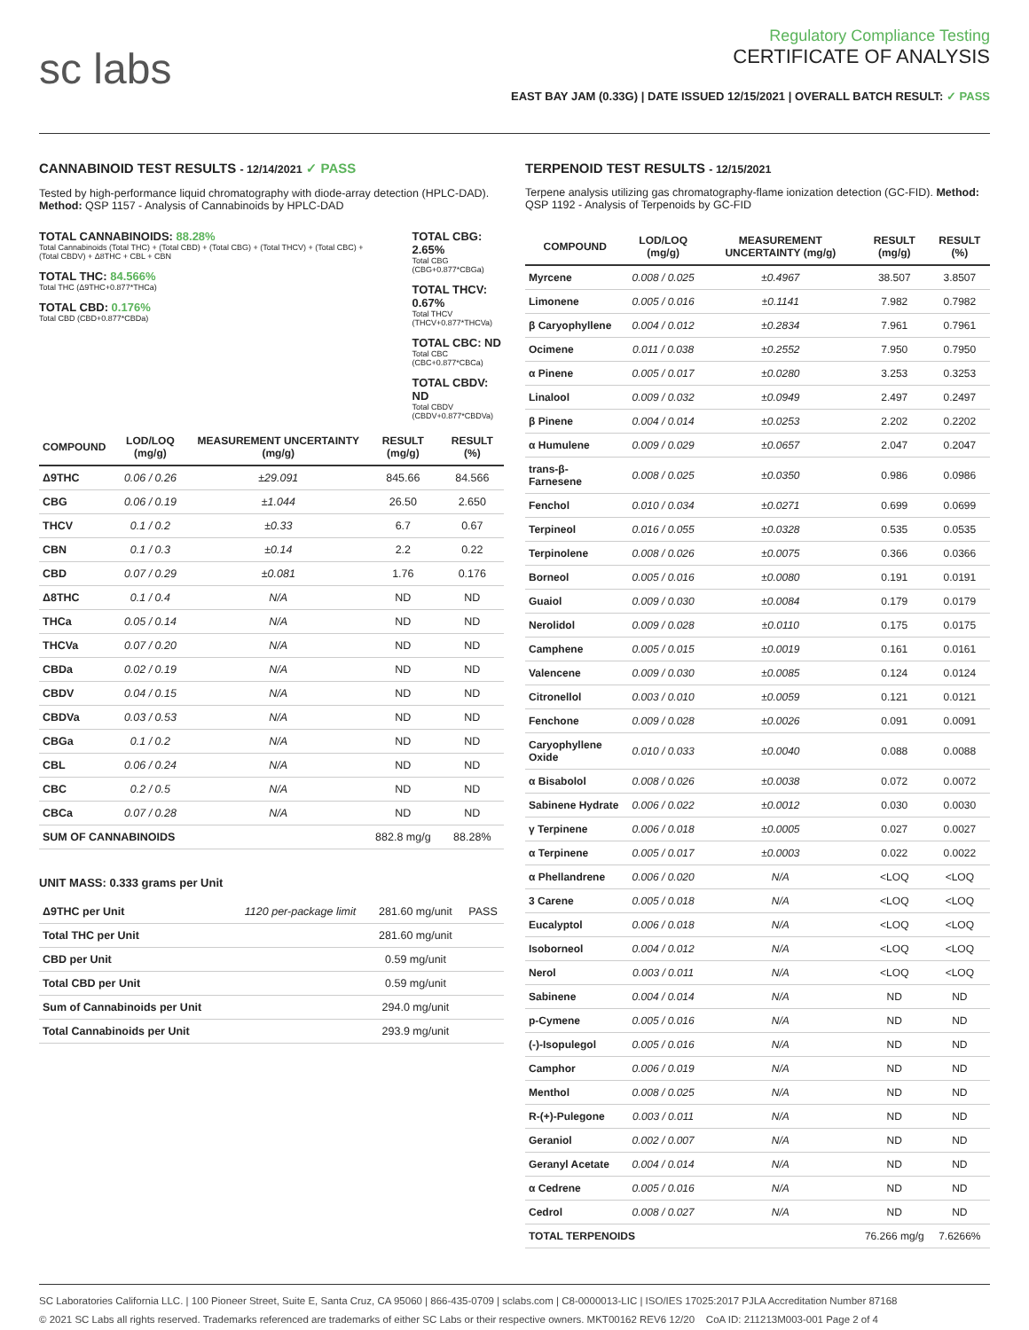sc labs
Regulatory Compliance Testing
CERTIFICATE OF ANALYSIS
EAST BAY JAM (0.33G) | DATE ISSUED 12/15/2021 | OVERALL BATCH RESULT: ✓ PASS
CANNABINOID TEST RESULTS - 12/14/2021 ✓ PASS
Tested by high-performance liquid chromatography with diode-array detection (HPLC-DAD). Method: QSP 1157 - Analysis of Cannabinoids by HPLC-DAD
TOTAL CANNABINOIDS: 88.28%
Total Cannabinoids (Total THC) + (Total CBD) + (Total CBG) + (Total THCV) + (Total CBC) + (Total CBDV) + Δ8THC + CBL + CBN
TOTAL THC: 84.566%
Total THC (Δ9THC+0.877*THCa)
TOTAL CBD: 0.176%
Total CBD (CBD+0.877*CBDa)
TOTAL CBG: 2.65%
Total CBG (CBG+0.877*CBGa)
TOTAL THCV: 0.67%
Total THCV (THCV+0.877*THCVa)
TOTAL CBC: ND
Total CBC (CBC+0.877*CBCa)
TOTAL CBDV: ND
Total CBDV (CBDV+0.877*CBDVa)
| COMPOUND | LOD/LOQ (mg/g) | MEASUREMENT UNCERTAINTY (mg/g) | RESULT (mg/g) | RESULT (%) |
| --- | --- | --- | --- | --- |
| Δ9THC | 0.06 / 0.26 | ±29.091 | 845.66 | 84.566 |
| CBG | 0.06 / 0.19 | ±1.044 | 26.50 | 2.650 |
| THCV | 0.1 / 0.2 | ±0.33 | 6.7 | 0.67 |
| CBN | 0.1 / 0.3 | ±0.14 | 2.2 | 0.22 |
| CBD | 0.07 / 0.29 | ±0.081 | 1.76 | 0.176 |
| Δ8THC | 0.1 / 0.4 | N/A | ND | ND |
| THCa | 0.05 / 0.14 | N/A | ND | ND |
| THCVa | 0.07 / 0.20 | N/A | ND | ND |
| CBDa | 0.02 / 0.19 | N/A | ND | ND |
| CBDV | 0.04 / 0.15 | N/A | ND | ND |
| CBDVa | 0.03 / 0.53 | N/A | ND | ND |
| CBGa | 0.1 / 0.2 | N/A | ND | ND |
| CBL | 0.06 / 0.24 | N/A | ND | ND |
| CBC | 0.2 / 0.5 | N/A | ND | ND |
| CBCa | 0.07 / 0.28 | N/A | ND | ND |
| SUM OF CANNABINOIDS | | | 882.8 mg/g | 88.28% |
UNIT MASS: 0.333 grams per Unit
| Δ9THC per Unit | 1120 per-package limit | 281.60 mg/unit | PASS |
| Total THC per Unit | | 281.60 mg/unit | |
| CBD per Unit | | 0.59 mg/unit | |
| Total CBD per Unit | | 0.59 mg/unit | |
| Sum of Cannabinoids per Unit | | 294.0 mg/unit | |
| Total Cannabinoids per Unit | | 293.9 mg/unit | |
TERPENOID TEST RESULTS - 12/15/2021
Terpene analysis utilizing gas chromatography-flame ionization detection (GC-FID). Method: QSP 1192 - Analysis of Terpenoids by GC-FID
| COMPOUND | LOD/LOQ (mg/g) | MEASUREMENT UNCERTAINTY (mg/g) | RESULT (mg/g) | RESULT (%) |
| --- | --- | --- | --- | --- |
| Myrcene | 0.008 / 0.025 | ±0.4967 | 38.507 | 3.8507 |
| Limonene | 0.005 / 0.016 | ±0.1141 | 7.982 | 0.7982 |
| β Caryophyllene | 0.004 / 0.012 | ±0.2834 | 7.961 | 0.7961 |
| Ocimene | 0.011 / 0.038 | ±0.2552 | 7.950 | 0.7950 |
| α Pinene | 0.005 / 0.017 | ±0.0280 | 3.253 | 0.3253 |
| Linalool | 0.009 / 0.032 | ±0.0949 | 2.497 | 0.2497 |
| β Pinene | 0.004 / 0.014 | ±0.0253 | 2.202 | 0.2202 |
| α Humulene | 0.009 / 0.029 | ±0.0657 | 2.047 | 0.2047 |
| trans-β-Farnesene | 0.008 / 0.025 | ±0.0350 | 0.986 | 0.0986 |
| Fenchol | 0.010 / 0.034 | ±0.0271 | 0.699 | 0.0699 |
| Terpineol | 0.016 / 0.055 | ±0.0328 | 0.535 | 0.0535 |
| Terpinolene | 0.008 / 0.026 | ±0.0075 | 0.366 | 0.0366 |
| Borneol | 0.005 / 0.016 | ±0.0080 | 0.191 | 0.0191 |
| Guaiol | 0.009 / 0.030 | ±0.0084 | 0.179 | 0.0179 |
| Nerolidol | 0.009 / 0.028 | ±0.0110 | 0.175 | 0.0175 |
| Camphene | 0.005 / 0.015 | ±0.0019 | 0.161 | 0.0161 |
| Valencene | 0.009 / 0.030 | ±0.0085 | 0.124 | 0.0124 |
| Citronellol | 0.003 / 0.010 | ±0.0059 | 0.121 | 0.0121 |
| Fenchone | 0.009 / 0.028 | ±0.0026 | 0.091 | 0.0091 |
| Caryophyllene Oxide | 0.010 / 0.033 | ±0.0040 | 0.088 | 0.0088 |
| α Bisabolol | 0.008 / 0.026 | ±0.0038 | 0.072 | 0.0072 |
| Sabinene Hydrate | 0.006 / 0.022 | ±0.0012 | 0.030 | 0.0030 |
| γ Terpinene | 0.006 / 0.018 | ±0.0005 | 0.027 | 0.0027 |
| α Terpinene | 0.005 / 0.017 | ±0.0003 | 0.022 | 0.0022 |
| α Phellandrene | 0.006 / 0.020 | N/A | <LOQ | <LOQ |
| 3 Carene | 0.005 / 0.018 | N/A | <LOQ | <LOQ |
| Eucalyptol | 0.006 / 0.018 | N/A | <LOQ | <LOQ |
| Isoborneol | 0.004 / 0.012 | N/A | <LOQ | <LOQ |
| Nerol | 0.003 / 0.011 | N/A | <LOQ | <LOQ |
| Sabinene | 0.004 / 0.014 | N/A | ND | ND |
| p-Cymene | 0.005 / 0.016 | N/A | ND | ND |
| (-)-Isopulegol | 0.005 / 0.016 | N/A | ND | ND |
| Camphor | 0.006 / 0.019 | N/A | ND | ND |
| Menthol | 0.008 / 0.025 | N/A | ND | ND |
| R-(+)-Pulegone | 0.003 / 0.011 | N/A | ND | ND |
| Geraniol | 0.002 / 0.007 | N/A | ND | ND |
| Geranyl Acetate | 0.004 / 0.014 | N/A | ND | ND |
| α Cedrene | 0.005 / 0.016 | N/A | ND | ND |
| Cedrol | 0.008 / 0.027 | N/A | ND | ND |
| TOTAL TERPENOIDS | | | 76.266 mg/g | 7.6266% |
SC Laboratories California LLC. | 100 Pioneer Street, Suite E, Santa Cruz, CA 95060 | 866-435-0709 | sclabs.com | C8-0000013-LIC | ISO/IES 17025:2017 PJLA Accreditation Number 87168
© 2021 SC Labs all rights reserved. Trademarks referenced are trademarks of either SC Labs or their respective owners. MKT00162 REV6 12/20 CoA ID: 211213M003-001 Page 2 of 4